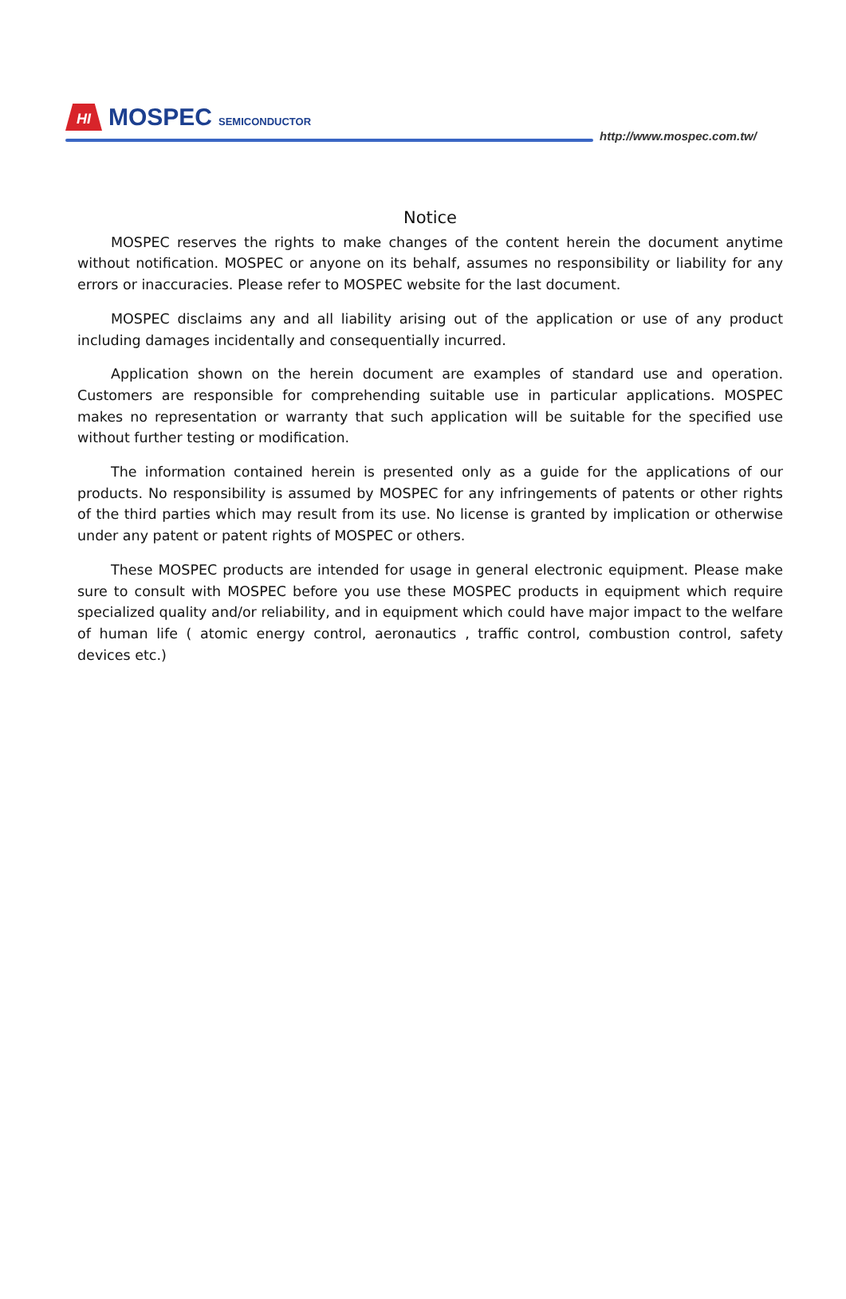HI
MOSPEC
SEMICONDUCTOR
http://www.mospec.com.tw/
Notice
MOSPEC reserves the rights to make changes of the content herein the document anytime without notification. MOSPEC or anyone on its behalf, assumes no responsibility or liability for any errors or inaccuracies. Please refer to MOSPEC website for the last document.
MOSPEC disclaims any and all liability arising out of the application or use of any product including damages incidentally and consequentially incurred.
Application shown on the herein document are examples of standard use and operation. Customers are responsible for comprehending suitable use in particular applications. MOSPEC makes no representation or warranty that such application will be suitable for the specified use without further testing or modification.
The information contained herein is presented only as a guide for the applications of our products. No responsibility is assumed by MOSPEC for any infringements of patents or other rights of the third parties which may result from its use. No license is granted by implication or otherwise under any patent or patent rights of MOSPEC or others.
These MOSPEC products are intended for usage in general electronic equipment. Please make sure to consult with MOSPEC before you use these MOSPEC products in equipment which require specialized quality and/or reliability, and in equipment which could have major impact to the welfare of human life ( atomic energy control, aeronautics , traffic control, combustion control, safety devices etc.)